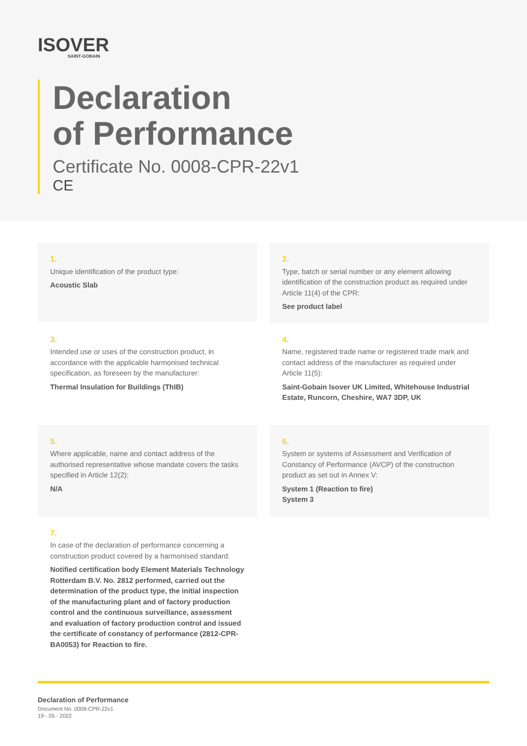ISOVER
SAINT-GOBAIN
Declaration
of Performance
Certificate No. 0008-CPR-22v1
CE
1.
Unique identification of the product type:
Acoustic Slab
2.
Type, batch or serial number or any element allowing identification of the construction product as required under Article 11(4) of the CPR:
See product label
3.
Intended use or uses of the construction product, in accordance with the applicable harmonised technical specification, as foreseen by the manufacturer:
Thermal Insulation for Buildings (ThIB)
4.
Name, registered trade name or registered trade mark and contact address of the manufacturer as required under Article 11(5):
Saint-Gobain Isover UK Limited, Whitehouse Industrial Estate, Runcorn, Cheshire, WA7 3DP, UK
5.
Where applicable, name and contact address of the authorised representative whose mandate covers the tasks specified in Article 12(2):
N/A
6.
System or systems of Assessment and Verification of Constancy of Performance (AVCP) of the construction product as set out in Annex V:
System 1 (Reaction to fire)
System 3
7.
In case of the declaration of performance concerning a construction product covered by a harmonised standard:
Notified certification body Element Materials Technology Rotterdam B.V. No. 2812 performed, carried out the determination of the product type, the initial inspection of the manufacturing plant and of factory production control and the continuous surveillance, assessment and evaluation of factory production control and issued the certificate of constancy of performance (2812-CPR-BA0053) for Reaction to fire.
Declaration of Performance
Document No. 0008-CPR-22v1
19 - 05 - 2022